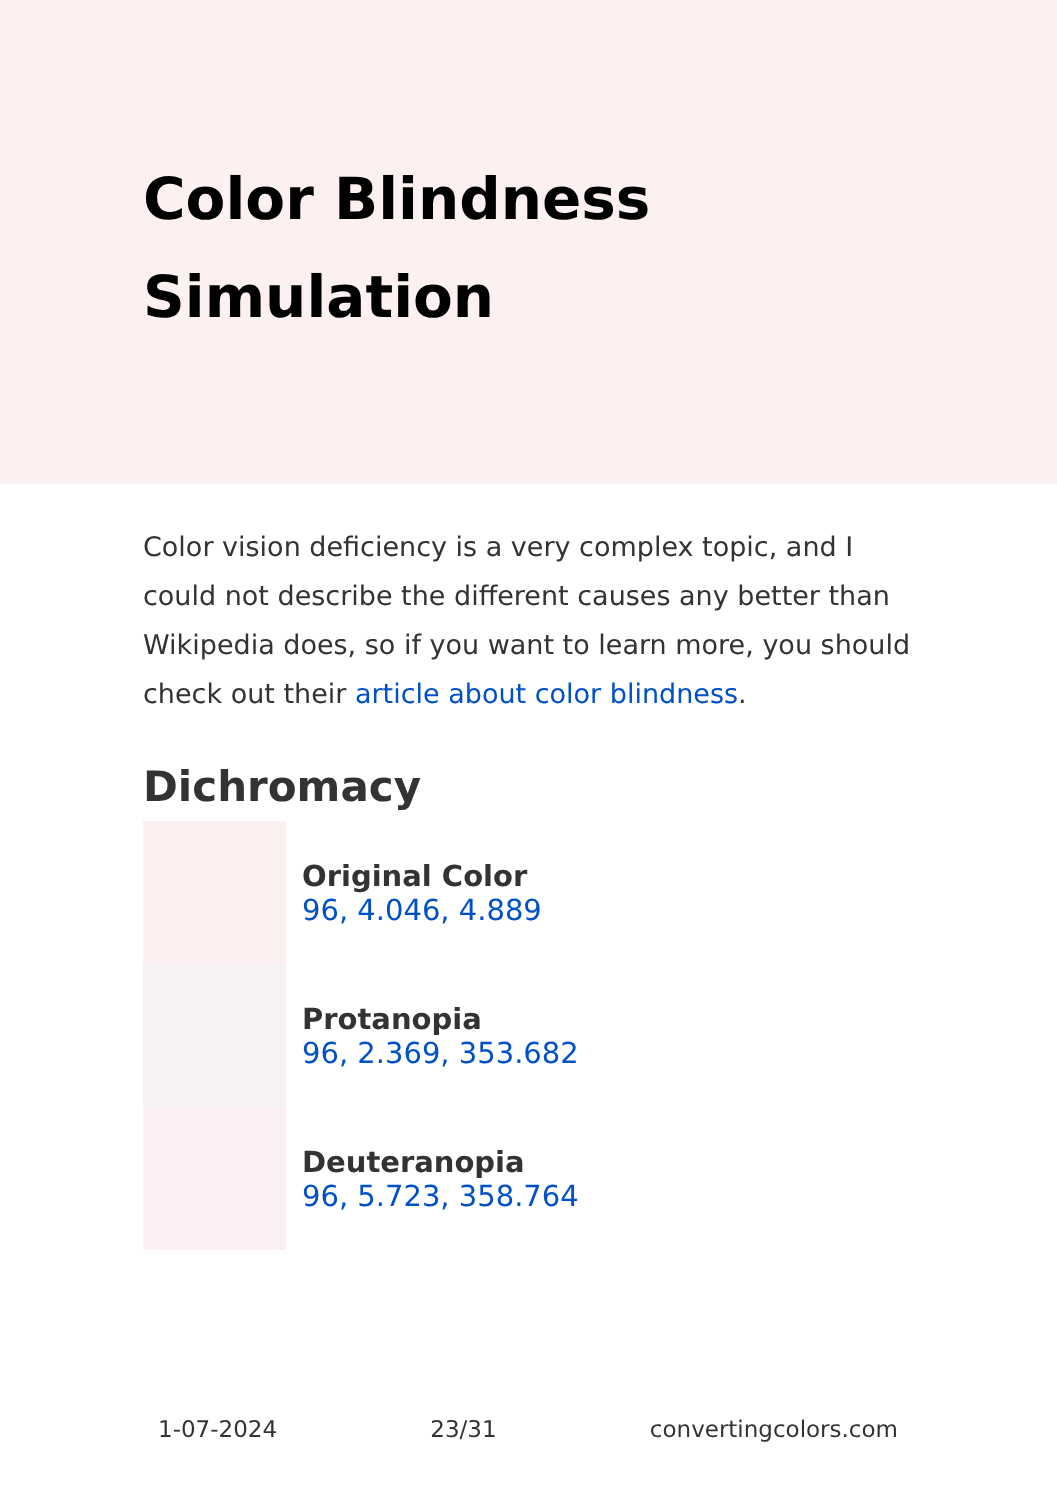Color Blindness Simulation
Color vision deficiency is a very complex topic, and I could not describe the different causes any better than Wikipedia does, so if you want to learn more, you should check out their article about color blindness.
Dichromacy
Original Color
96, 4.046, 4.889
Protanopia
96, 2.369, 353.682
Deuteranopia
96, 5.723, 358.764
1-07-2024 23/31 convertingcolors.com